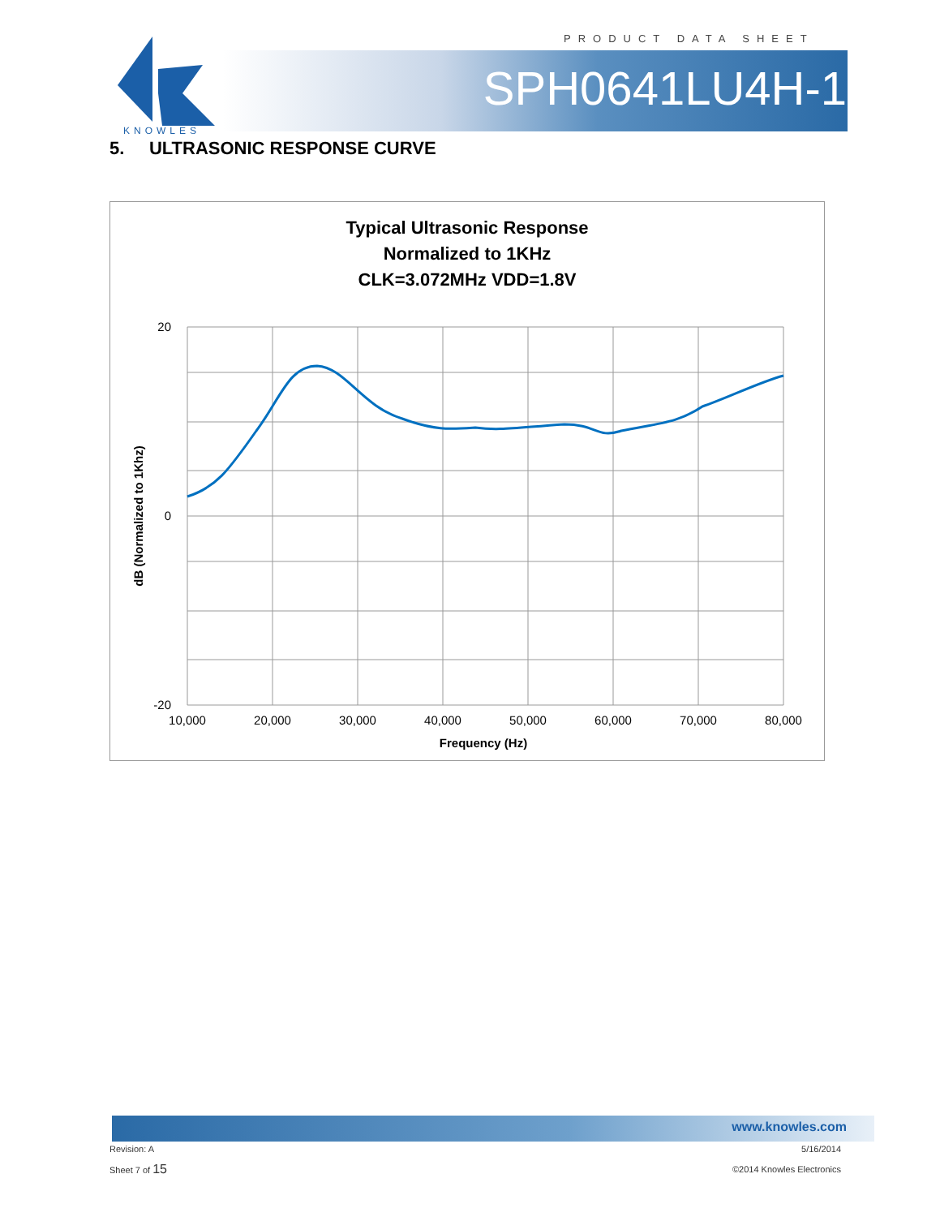PRODUCT DATA SHEET
KNOWLES
SPH0641LU4H-1
5. ULTRASONIC RESPONSE CURVE
Typical Ultrasonic Response
Normalized to 1KHz
CLK=3.072MHz VDD=1.8V
20
0
-20
10,000
20,000
30,000
40,000
50,000
60,000
70,000
80,000
Frequency (Hz)
dB (Normalized to 1Khz)
www.knowles.com
Revision: A 5/16/2014
Sheet 7 of 15 ©2014 Knowles Electronics